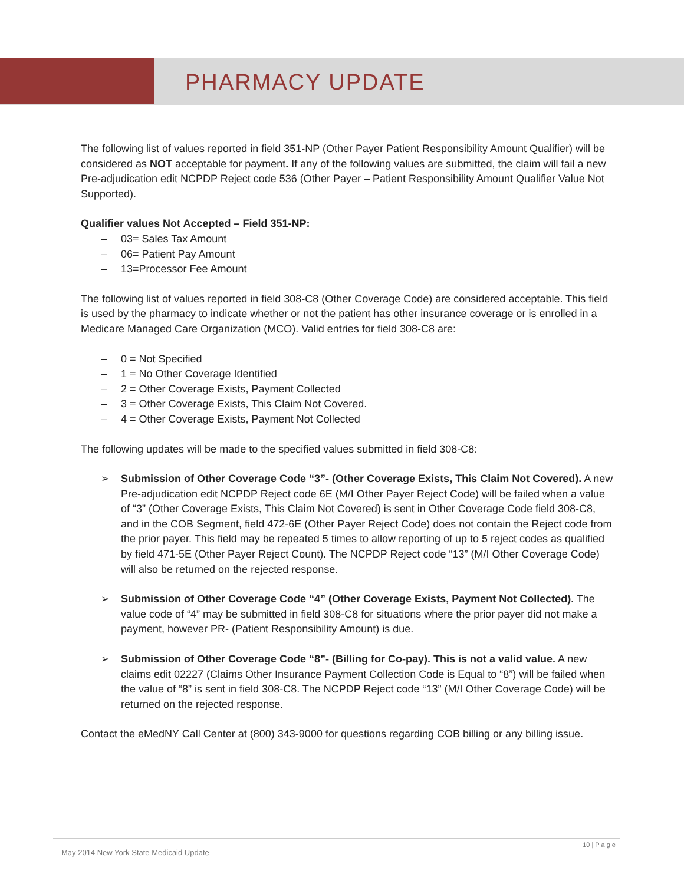PHARMACY UPDATE
The following list of values reported in field 351-NP (Other Payer Patient Responsibility Amount Qualifier) will be considered as NOT acceptable for payment. If any of the following values are submitted, the claim will fail a new Pre-adjudication edit NCPDP Reject code 536 (Other Payer – Patient Responsibility Amount Qualifier Value Not Supported).
Qualifier values Not Accepted – Field 351-NP:
– 03= Sales Tax Amount
– 06= Patient Pay Amount
– 13=Processor Fee Amount
The following list of values reported in field 308-C8 (Other Coverage Code) are considered acceptable. This field is used by the pharmacy to indicate whether or not the patient has other insurance coverage or is enrolled in a Medicare Managed Care Organization (MCO). Valid entries for field 308-C8 are:
– 0 = Not Specified
– 1 = No Other Coverage Identified
– 2 = Other Coverage Exists, Payment Collected
– 3 = Other Coverage Exists, This Claim Not Covered.
– 4 = Other Coverage Exists, Payment Not Collected
The following updates will be made to the specified values submitted in field 308-C8:
➢ Submission of Other Coverage Code “3”- (Other Coverage Exists, This Claim Not Covered). A new Pre-adjudication edit NCPDP Reject code 6E (M/I Other Payer Reject Code) will be failed when a value of “3” (Other Coverage Exists, This Claim Not Covered) is sent in Other Coverage Code field 308-C8, and in the COB Segment, field 472-6E (Other Payer Reject Code) does not contain the Reject code from the prior payer. This field may be repeated 5 times to allow reporting of up to 5 reject codes as qualified by field 471-5E (Other Payer Reject Count). The NCPDP Reject code “13” (M/I Other Coverage Code) will also be returned on the rejected response.
➢ Submission of Other Coverage Code “4” (Other Coverage Exists, Payment Not Collected). The value code of “4” may be submitted in field 308-C8 for situations where the prior payer did not make a payment, however PR- (Patient Responsibility Amount) is due.
➢ Submission of Other Coverage Code “8”- (Billing for Co-pay). This is not a valid value. A new claims edit 02227 (Claims Other Insurance Payment Collection Code is Equal to “8”) will be failed when the value of “8” is sent in field 308-C8. The NCPDP Reject code “13” (M/I Other Coverage Code) will be returned on the rejected response.
Contact the eMedNY Call Center at (800) 343-9000 for questions regarding COB billing or any billing issue.
10 | P a g e
May 2014 New York State Medicaid Update